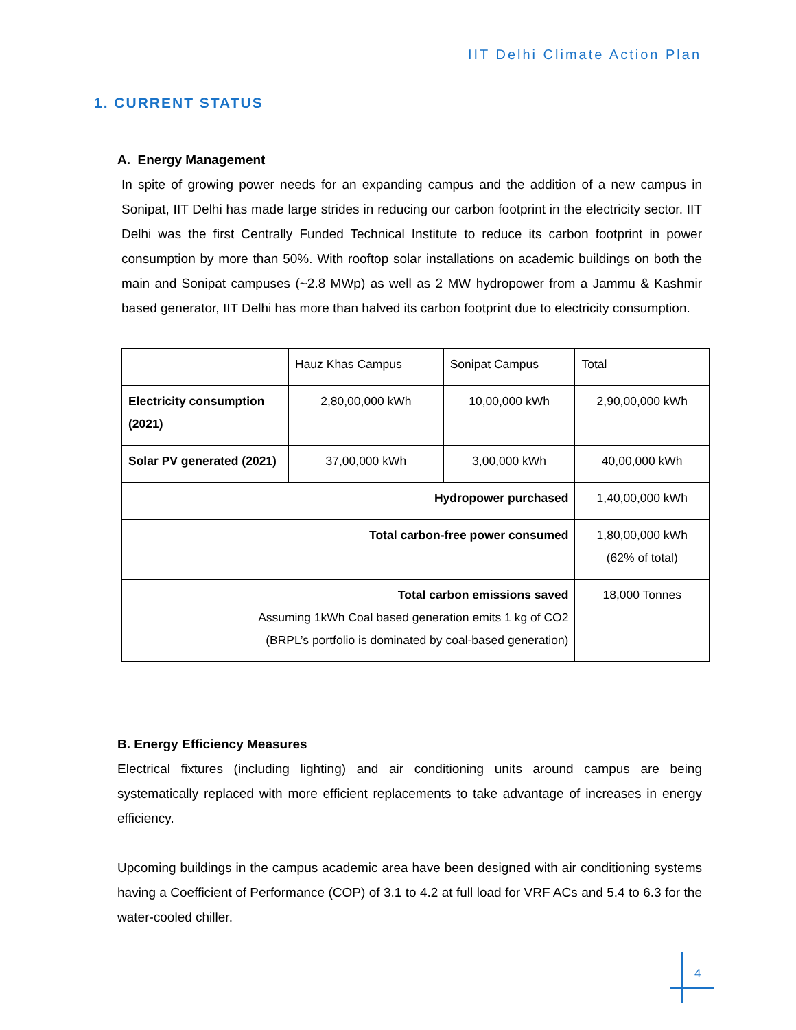IIT Delhi Climate Action Plan
1. CURRENT STATUS
A. Energy Management
In spite of growing power needs for an expanding campus and the addition of a new campus in Sonipat, IIT Delhi has made large strides in reducing our carbon footprint in the electricity sector. IIT Delhi was the first Centrally Funded Technical Institute to reduce its carbon footprint in power consumption by more than 50%. With rooftop solar installations on academic buildings on both the main and Sonipat campuses (~2.8 MWp) as well as 2 MW hydropower from a Jammu & Kashmir based generator, IIT Delhi has more than halved its carbon footprint due to electricity consumption.
| | Hauz Khas Campus | Sonipat Campus | Total |
| Electricity consumption (2021) | 2,80,00,000 kWh | 10,00,000 kWh | 2,90,00,000 kWh |
| Solar PV generated (2021) | 37,00,000 kWh | 3,00,000 kWh | 40,00,000 kWh |
| Hydropower purchased | | | 1,40,00,000 kWh |
| Total carbon-free power consumed | | | 1,80,00,000 kWh (62% of total) |
| Total carbon emissions saved Assuming 1kWh Coal based generation emits 1 kg of CO2 (BRPL’s portfolio is dominated by coal-based generation) | | | 18,000 Tonnes |
B. Energy Efficiency Measures
Electrical fixtures (including lighting) and air conditioning units around campus are being systematically replaced with more efficient replacements to take advantage of increases in energy efficiency.
Upcoming buildings in the campus academic area have been designed with air conditioning systems having a Coefficient of Performance (COP) of 3.1 to 4.2 at full load for VRF ACs and 5.4 to 6.3 for the water-cooled chiller.
4